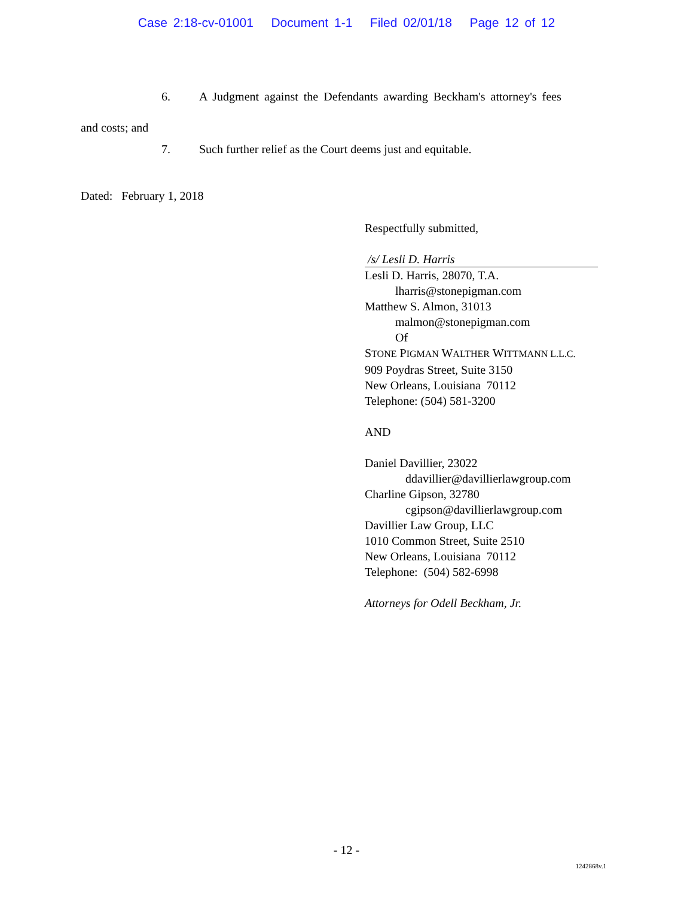Case 2:18-cv-01001 Document 1-1 Filed 02/01/18 Page 12 of 12
6. A Judgment against the Defendants awarding Beckham's attorney's fees
and costs; and
7. Such further relief as the Court deems just and equitable.
Dated: February 1, 2018
Respectfully submitted,
/s/ Lesli D. Harris
Lesli D. Harris, 28070, T.A.
lharris@stonepigman.com
Matthew S. Almon, 31013
malmon@stonepigman.com
Of
STONE PIGMAN WALTHER WITTMANN L.L.C.
909 Poydras Street, Suite 3150
New Orleans, Louisiana 70112
Telephone: (504) 581-3200
AND
Daniel Davillier, 23022
ddavillier@davillierlawgroup.com
Charline Gipson, 32780
cgipson@davillierlawgroup.com
Davillier Law Group, LLC
1010 Common Street, Suite 2510
New Orleans, Louisiana 70112
Telephone: (504) 582-6998
Attorneys for Odell Beckham, Jr.
- 12 -
1242868v.1